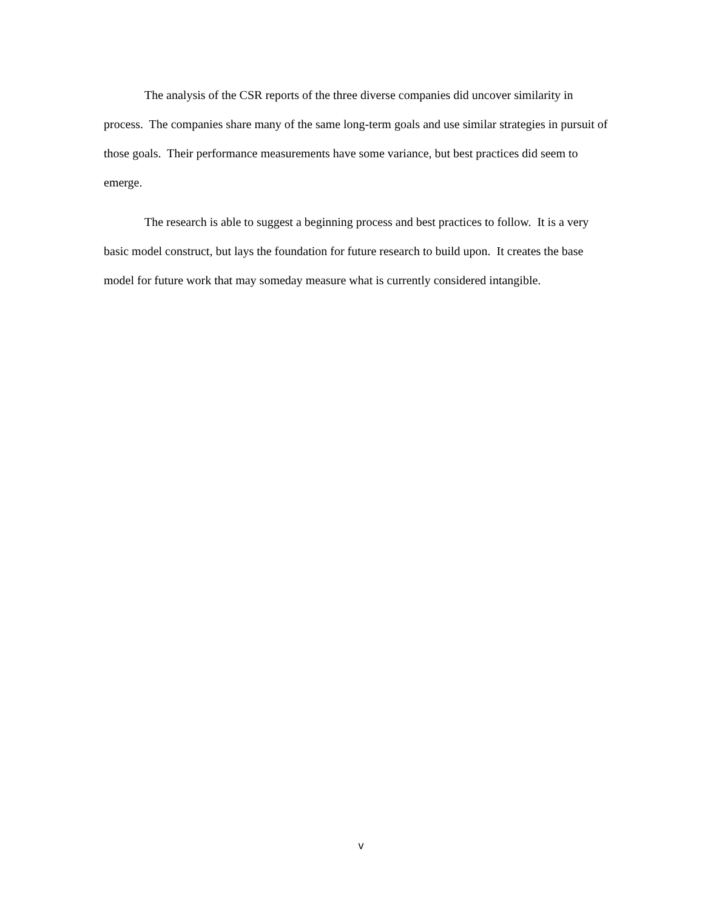The analysis of the CSR reports of the three diverse companies did uncover similarity in process. The companies share many of the same long-term goals and use similar strategies in pursuit of those goals. Their performance measurements have some variance, but best practices did seem to emerge.
The research is able to suggest a beginning process and best practices to follow. It is a very basic model construct, but lays the foundation for future research to build upon. It creates the base model for future work that may someday measure what is currently considered intangible.
v